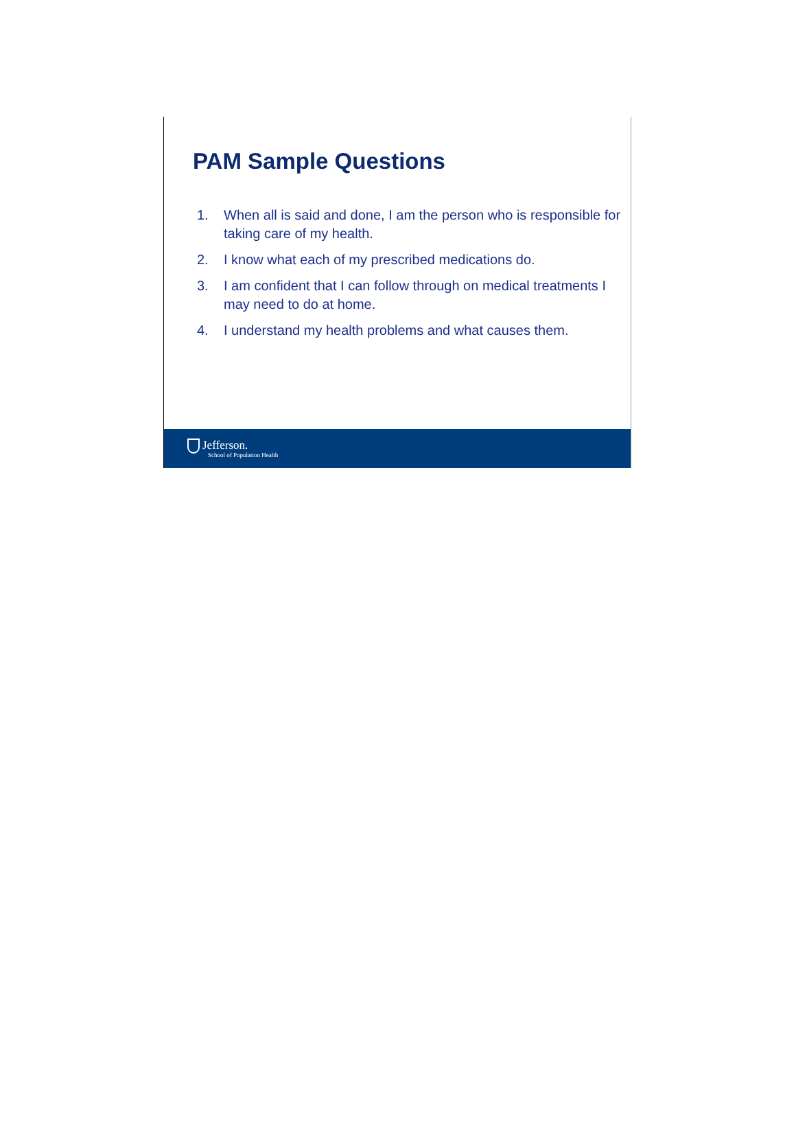PAM Sample Questions
1. When all is said and done, I am the person who is responsible for taking care of my health.
2. I know what each of my prescribed medications do.
3. I am confident that I can follow through on medical treatments I may need to do at home.
4. I understand my health problems and what causes them.
Jefferson.
School of Population Health